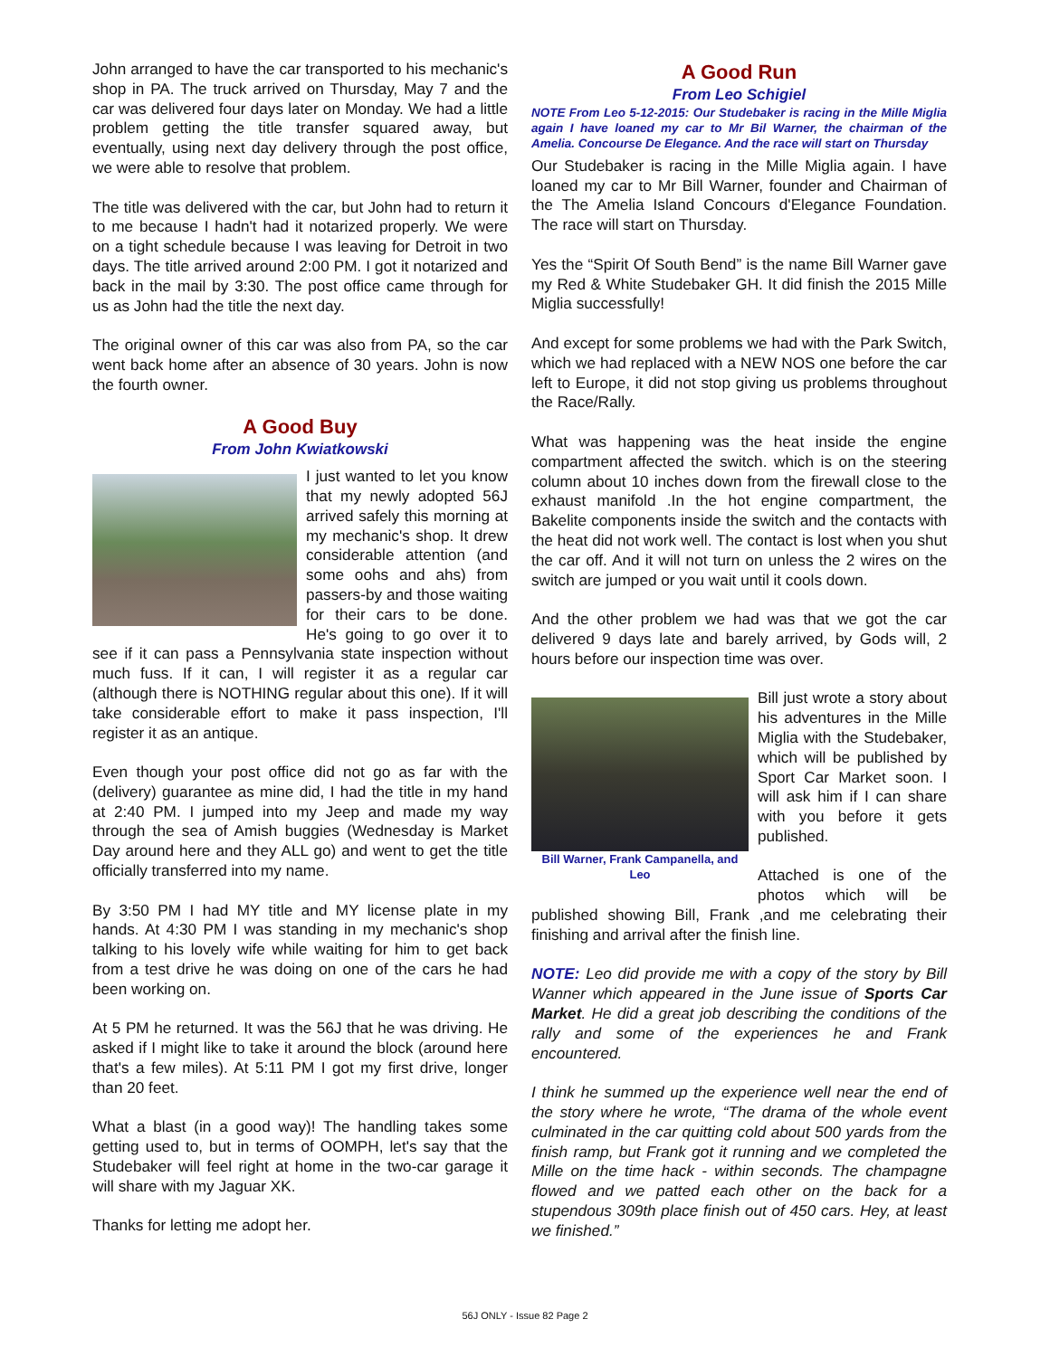John arranged to have the car transported to his mechanic's shop in PA. The truck arrived on Thursday, May 7 and the car was delivered four days later on Monday. We had a little problem getting the title transfer squared away, but eventually, using next day delivery through the post office, we were able to resolve that problem.
The title was delivered with the car, but John had to return it to me because I hadn't had it notarized properly. We were on a tight schedule because I was leaving for Detroit in two days. The title arrived around 2:00 PM. I got it notarized and back in the mail by 3:30. The post office came through for us as John had the title the next day.
The original owner of this car was also from PA, so the car went back home after an absence of 30 years. John is now the fourth owner.
A Good Buy
From John Kwiatkowski
I just wanted to let you know that my newly adopted 56J arrived safely this morning at my mechanic's shop. It drew considerable attention (and some oohs and ahs) from passers-by and those waiting for their cars to be done. He's going to go over it to see if it can pass a Pennsylvania state inspection without much fuss. If it can, I will register it as a regular car (although there is NOTHING regular about this one). If it will take considerable effort to make it pass inspection, I'll register it as an antique.
Even though your post office did not go as far with the (delivery) guarantee as mine did, I had the title in my hand at 2:40 PM. I jumped into my Jeep and made my way through the sea of Amish buggies (Wednesday is Market Day around here and they ALL go) and went to get the title officially transferred into my name.
By 3:50 PM I had MY title and MY license plate in my hands. At 4:30 PM I was standing in my mechanic's shop talking to his lovely wife while waiting for him to get back from a test drive he was doing on one of the cars he had been working on.
At 5 PM he returned. It was the 56J that he was driving. He asked if I might like to take it around the block (around here that's a few miles). At 5:11 PM I got my first drive, longer than 20 feet.
What a blast (in a good way)! The handling takes some getting used to, but in terms of OOMPH, let's say that the Studebaker will feel right at home in the two-car garage it will share with my Jaguar XK.
Thanks for letting me adopt her.
A Good Run
From Leo Schigiel
NOTE From Leo 5-12-2015: Our Studebaker is racing in the Mille Miglia again I have loaned my car to Mr Bil Warner, the chairman of the Amelia. Concourse De Elegance. And the race will start on Thursday
Our Studebaker is racing in the Mille Miglia again. I have loaned my car to Mr Bill Warner, founder and Chairman of the The Amelia Island Concours d'Elegance Foundation. The race will start on Thursday.
Yes the “Spirit Of South Bend” is the name Bill Warner gave my Red & White Studebaker GH. It did finish the 2015 Mille Miglia successfully!
And except for some problems we had with the Park Switch, which we had replaced with a NEW NOS one before the car left to Europe, it did not stop giving us problems throughout the Race/Rally.
What was happening was the heat inside the engine compartment affected the switch. which is on the steering column about 10 inches down from the firewall close to the exhaust manifold .In the hot engine compartment, the Bakelite components inside the switch and the contacts with the heat did not work well. The contact is lost when you shut the car off. And it will not turn on unless the 2 wires on the switch are jumped or you wait until it cools down.
And the other problem we had was that we got the car delivered 9 days late and barely arrived, by Gods will, 2 hours before our inspection time was over.
Bill Warner, Frank Campanella, and Leo
Bill just wrote a story about his adventures in the Mille Miglia with the Studebaker, which will be published by Sport Car Market soon. I will ask him if I can share with you before it gets published.
Attached is one of the photos which will be published showing Bill, Frank ,and me celebrating their finishing and arrival after the finish line.
NOTE: Leo did provide me with a copy of the story by Bill Wanner which appeared in the June issue of Sports Car Market. He did a great job describing the conditions of the rally and some of the experiences he and Frank encountered.
I think he summed up the experience well near the end of the story where he wrote, “The drama of the whole event culminated in the car quitting cold about 500 yards from the finish ramp, but Frank got it running and we completed the Mille on the time hack - within seconds. The champagne flowed and we patted each other on the back for a stupendous 309th place finish out of 450 cars. Hey, at least we finished.”
56J ONLY - Issue 82 Page 2